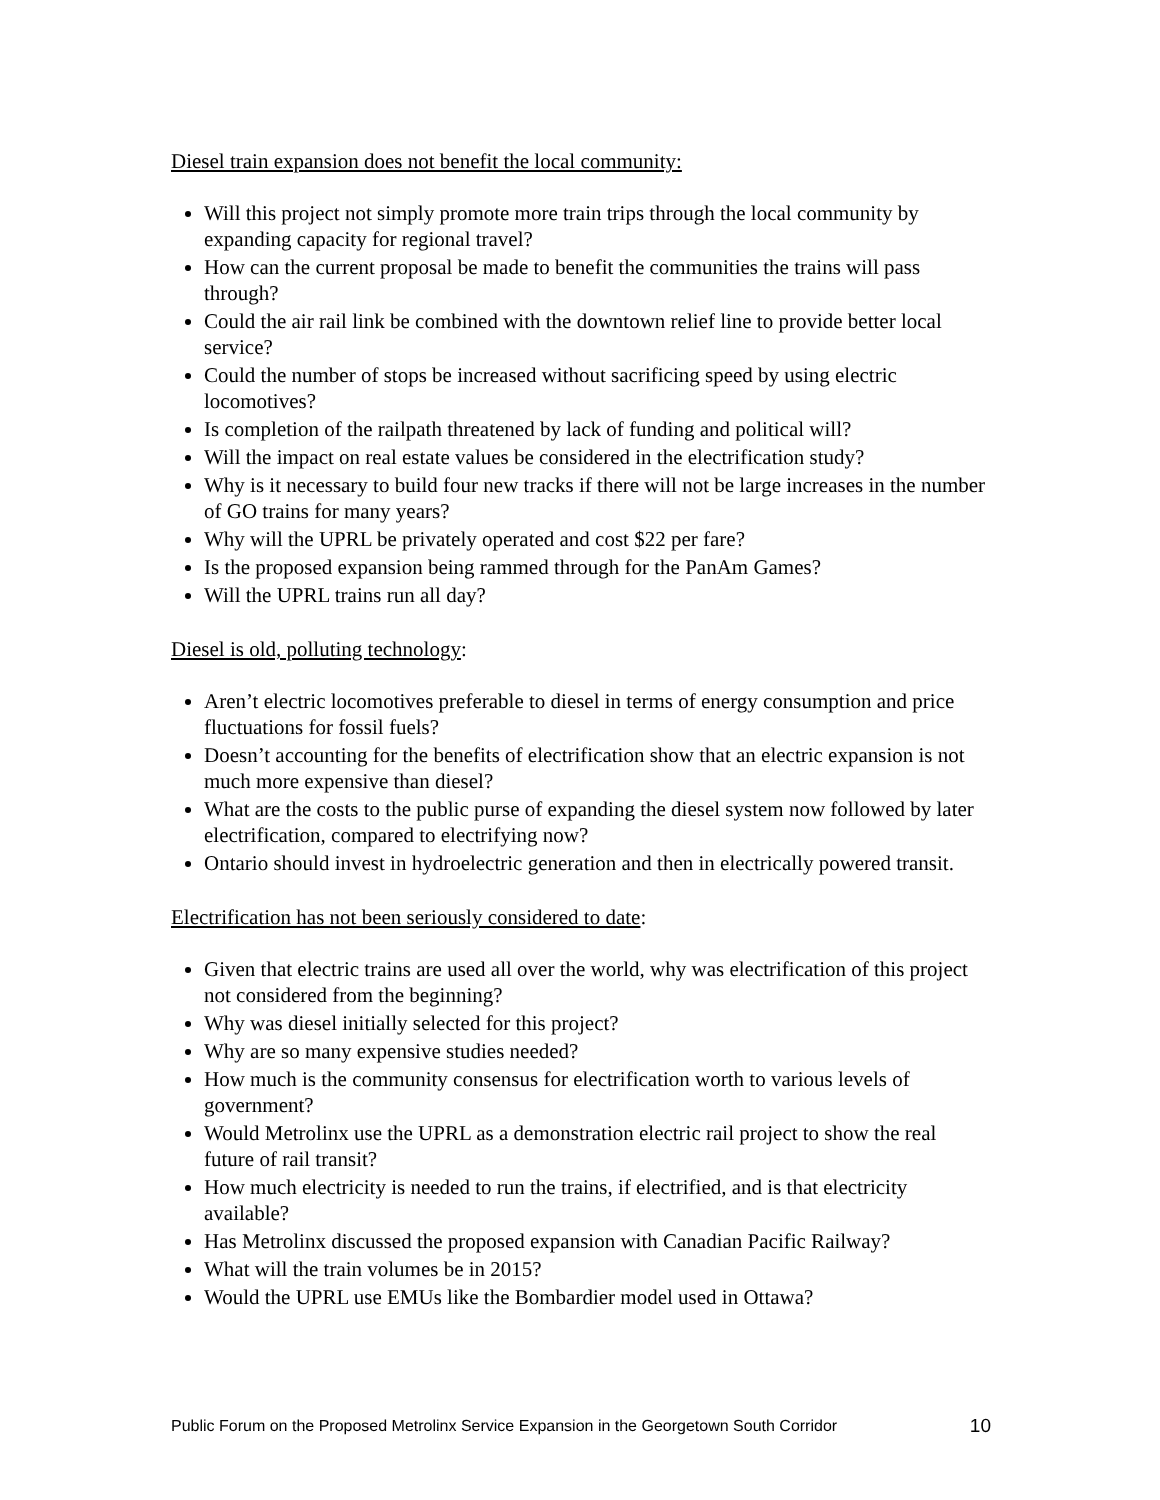Diesel train expansion does not benefit the local community:
Will this project not simply promote more train trips through the local community by expanding capacity for regional travel?
How can the current proposal be made to benefit the communities the trains will pass through?
Could the air rail link be combined with the downtown relief line to provide better local service?
Could the number of stops be increased without sacrificing speed by using electric locomotives?
Is completion of the railpath threatened by lack of funding and political will?
Will the impact on real estate values be considered in the electrification study?
Why is it necessary to build four new tracks if there will not be large increases in the number of GO trains for many years?
Why will the UPRL be privately operated and cost $22 per fare?
Is the proposed expansion being rammed through for the PanAm Games?
Will the UPRL trains run all day?
Diesel is old, polluting technology:
Aren’t electric locomotives preferable to diesel in terms of energy consumption and price fluctuations for fossil fuels?
Doesn’t accounting for the benefits of electrification show that an electric expansion is not much more expensive than diesel?
What are the costs to the public purse of expanding the diesel system now followed by later electrification, compared to electrifying now?
Ontario should invest in hydroelectric generation and then in electrically powered transit.
Electrification has not been seriously considered to date:
Given that electric trains are used all over the world, why was electrification of this project not considered from the beginning?
Why was diesel initially selected for this project?
Why are so many expensive studies needed?
How much is the community consensus for electrification worth to various levels of government?
Would Metrolinx use the UPRL as a demonstration electric rail project to show the real future of rail transit?
How much electricity is needed to run the trains, if electrified, and is that electricity available?
Has Metrolinx discussed the proposed expansion with Canadian Pacific Railway?
What will the train volumes be in 2015?
Would the UPRL use EMUs like the Bombardier model used in Ottawa?
Public Forum on the Proposed Metrolinx Service Expansion in the Georgetown South Corridor 10